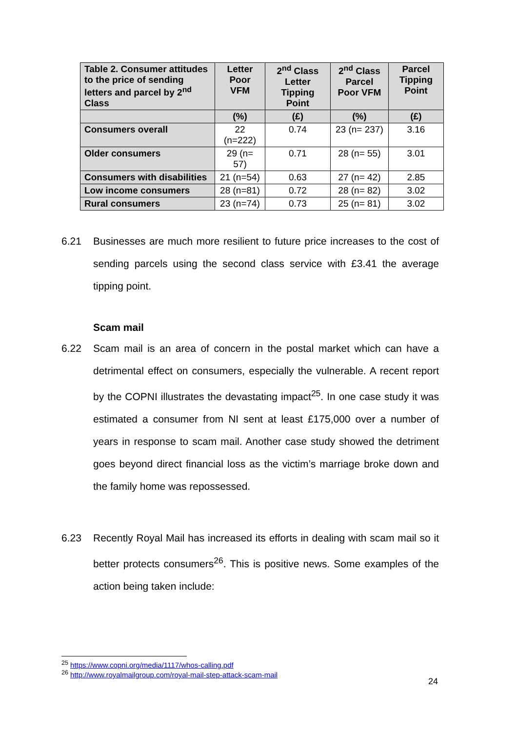| Table 2. Consumer attitudes to the price of sending letters and parcel by 2<sup>nd</sup> Class | Letter Poor VFM | 2<sup>nd</sup> Class Letter Tipping Point | 2<sup>nd</sup> Class Parcel Poor VFM | Parcel Tipping Point |
| --- | --- | --- | --- | --- |
| | (%) | (£) | (%) | (£) |
| Consumers overall | 22 (n=222) | 0.74 | 23 (n= 237) | 3.16 |
| Older consumers | 29 (n= 57) | 0.71 | 28 (n= 55) | 3.01 |
| Consumers with disabilities | 21 (n=54) | 0.63 | 27 (n= 42) | 2.85 |
| Low income consumers | 28 (n=81) | 0.72 | 28 (n= 82) | 3.02 |
| Rural consumers | 23 (n=74) | 0.73 | 25 (n= 81) | 3.02 |
6.21 Businesses are much more resilient to future price increases to the cost of sending parcels using the second class service with £3.41 the average tipping point.
Scam mail
6.22 Scam mail is an area of concern in the postal market which can have a detrimental effect on consumers, especially the vulnerable. A recent report by the COPNI illustrates the devastating impact<sup>25</sup>. In one case study it was estimated a consumer from NI sent at least £175,000 over a number of years in response to scam mail. Another case study showed the detriment goes beyond direct financial loss as the victim’s marriage broke down and the family home was repossessed.
6.23 Recently Royal Mail has increased its efforts in dealing with scam mail so it better protects consumers<sup>26</sup>. This is positive news. Some examples of the action being taken include:
<sup>25</sup> https://www.copni.org/media/1117/whos-calling.pdf
<sup>26</sup> http://www.royalmailgroup.com/royal-mail-step-attack-scam-mail
24